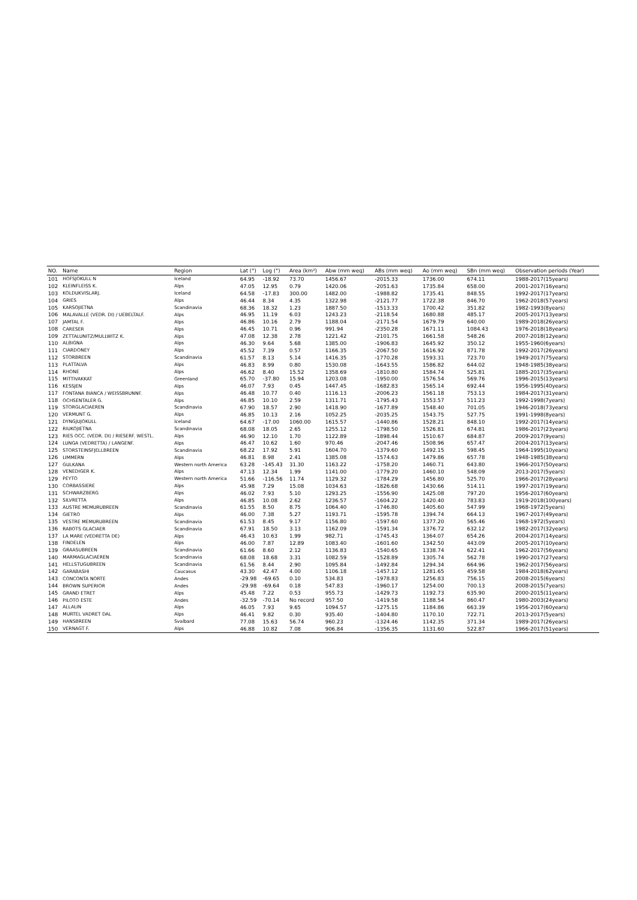| NO. | Name | Region | Lat (°) | Log (°) | Area (km²) | Abw (mm weq) | ABs (mm weq) | Ao (mm weq) | SBn (mm weq) | Observation periods (Year) |
| --- | --- | --- | --- | --- | --- | --- | --- | --- | --- | --- |
| 101 | HOFSJOKULL N | Iceland | 64.95 | -18.92 | 73.70 | 1456.67 | -2015.33 | 1736.00 | 674.11 | 1988-2017(15years) |
| 102 | KLEINFLEISS K. | Alps | 47.05 | 12.95 | 0.79 | 1420.06 | -2051.63 | 1735.84 | 658.00 | 2001-2017(16years) |
| 103 | KOLDUKVISLARJ. | Iceland | 64.58 | -17.83 | 300.00 | 1482.00 | -1988.82 | 1735.41 | 848.55 | 1992-2017(17years) |
| 104 | GRIES | Alps | 46.44 | 8.34 | 4.35 | 1322.98 | -2121.77 | 1722.38 | 846.70 | 1962-2018(57years) |
| 105 | KARSOJIETNA | Scandinavia | 68.36 | 18.32 | 1.23 | 1887.50 | -1513.33 | 1700.42 | 351.82 | 1982-1993(8years) |
| 106 | MALAVALLE (VEDR. DI) / UEBELTALF. | Alps | 46.95 | 11.19 | 6.03 | 1243.23 | -2118.54 | 1680.88 | 485.17 | 2005-2017(13years) |
| 107 | JAMTAL F. | Alps | 46.86 | 10.16 | 2.79 | 1188.04 | -2171.54 | 1679.79 | 640.00 | 1989-2018(26years) |
| 108 | CARESER | Alps | 46.45 | 10.71 | 0.96 | 991.94 | -2350.28 | 1671.11 | 1084.43 | 1976-2018(18years) |
| 109 | ZETTALUNITZ/MULLWITZ K. | Alps | 47.08 | 12.38 | 2.78 | 1221.42 | -2101.75 | 1661.58 | 548.26 | 2007-2018(12years) |
| 110 | ALBIGNA | Alps | 46.30 | 9.64 | 5.68 | 1385.00 | -1906.83 | 1645.92 | 350.12 | 1955-1960(6years) |
| 111 | CIARDONEY | Alps | 45.52 | 7.39 | 0.57 | 1166.35 | -2067.50 | 1616.92 | 871.78 | 1992-2017(26years) |
| 112 | STORBREEN | Scandinavia | 61.57 | 8.13 | 5.14 | 1416.35 | -1770.28 | 1593.31 | 723.70 | 1949-2017(75years) |
| 113 | PLATTALVA | Alps | 46.83 | 8.99 | 0.80 | 1530.08 | -1643.55 | 1586.82 | 644.02 | 1948-1985(38years) |
| 114 | RHONE | Alps | 46.62 | 8.40 | 15.52 | 1358.69 | -1810.80 | 1584.74 | 525.81 | 1885-2017(35years) |
| 115 | MITTIVAKKAT | Greenland | 65.70 | -37.80 | 15.94 | 1203.08 | -1950.00 | 1576.54 | 569.76 | 1996-2015(13years) |
| 116 | KESSJEN | Alps | 46.07 | 7.93 | 0.45 | 1447.45 | -1682.83 | 1565.14 | 692.44 | 1956-1995(40years) |
| 117 | FONTANA BIANCA / WEISSBRUNNF. | Alps | 46.48 | 10.77 | 0.40 | 1116.13 | -2006.23 | 1561.18 | 753.13 | 1984-2017(31years) |
| 118 | OCHSENTALER G. | Alps | 46.85 | 10.10 | 2.59 | 1311.71 | -1795.43 | 1553.57 | 511.23 | 1992-1998(7years) |
| 119 | STORGLACIAEREN | Scandinavia | 67.90 | 18.57 | 2.90 | 1418.90 | -1677.89 | 1548.40 | 701.05 | 1946-2018(73years) |
| 120 | VERMUNT G. | Alps | 46.85 | 10.13 | 2.16 | 1052.25 | -2035.25 | 1543.75 | 527.75 | 1991-1998(8years) |
| 121 | DYNGJUJOKULL | Iceland | 64.67 | -17.00 | 1060.00 | 1615.57 | -1440.86 | 1528.21 | 848.10 | 1992-2017(14years) |
| 122 | RIUKOJIETNA | Scandinavia | 68.08 | 18.05 | 2.65 | 1255.12 | -1798.50 | 1526.81 | 674.81 | 1986-2017(23years) |
| 123 | RIES OCC. (VEDR. DI) / RIESERF. WESTL. | Alps | 46.90 | 12.10 | 1.70 | 1122.89 | -1898.44 | 1510.67 | 684.87 | 2009-2017(9years) |
| 124 | LUNGA (VEDRETTA) / LANGENF. | Alps | 46.47 | 10.62 | 1.60 | 970.46 | -2047.46 | 1508.96 | 657.47 | 2004-2017(13years) |
| 125 | STORSTEINSFJELLBREEN | Scandinavia | 68.22 | 17.92 | 5.91 | 1604.70 | -1379.60 | 1492.15 | 598.45 | 1964-1995(10years) |
| 126 | LIMMERN | Alps | 46.81 | 8.98 | 2.41 | 1385.08 | -1574.63 | 1479.86 | 657.78 | 1948-1985(38years) |
| 127 | GULKANA | Western north America | 63.28 | -145.43 | 31.30 | 1163.22 | -1758.20 | 1460.71 | 643.80 | 1966-2017(50years) |
| 128 | VENEDIGER K. | Alps | 47.13 | 12.34 | 1.99 | 1141.00 | -1779.20 | 1460.10 | 548.09 | 2013-2017(5years) |
| 129 | PEYTO | Western north America | 51.66 | -116.56 | 11.74 | 1129.32 | -1784.29 | 1456.80 | 525.70 | 1966-2017(28years) |
| 130 | CORBASSIERE | Alps | 45.98 | 7.29 | 15.08 | 1034.63 | -1826.68 | 1430.66 | 514.11 | 1997-2017(19years) |
| 131 | SCHWARZBERG | Alps | 46.02 | 7.93 | 5.10 | 1293.25 | -1556.90 | 1425.08 | 797.20 | 1956-2017(60years) |
| 132 | SILVRETTA | Alps | 46.85 | 10.08 | 2.62 | 1236.57 | -1604.22 | 1420.40 | 783.83 | 1919-2018(100years) |
| 133 | AUSTRE MEMURUBREEN | Scandinavia | 61.55 | 8.50 | 8.75 | 1064.40 | -1746.80 | 1405.60 | 547.99 | 1968-1972(5years) |
| 134 | GIETRO | Alps | 46.00 | 7.38 | 5.27 | 1193.71 | -1595.78 | 1394.74 | 664.13 | 1967-2017(49years) |
| 135 | VESTRE MEMURUBREEN | Scandinavia | 61.53 | 8.45 | 9.17 | 1156.80 | -1597.60 | 1377.20 | 565.46 | 1968-1972(5years) |
| 136 | RABOTS GLACIAER | Scandinavia | 67.91 | 18.50 | 3.13 | 1162.09 | -1591.34 | 1376.72 | 632.12 | 1982-2017(32years) |
| 137 | LA MARE (VEDRETTA DE) | Alps | 46.43 | 10.63 | 1.99 | 982.71 | -1745.43 | 1364.07 | 654.26 | 2004-2017(14years) |
| 138 | FINDELEN | Alps | 46.00 | 7.87 | 12.89 | 1083.40 | -1601.60 | 1342.50 | 443.09 | 2005-2017(10years) |
| 139 | GRAASUBREEN | Scandinavia | 61.66 | 8.60 | 2.12 | 1136.83 | -1540.65 | 1338.74 | 622.41 | 1962-2017(56years) |
| 140 | MARMAGLACIAEREN | Scandinavia | 68.08 | 18.68 | 3.31 | 1082.59 | -1528.89 | 1305.74 | 562.78 | 1990-2017(27years) |
| 141 | HELLSTUGUBREEN | Scandinavia | 61.56 | 8.44 | 2.90 | 1095.84 | -1492.84 | 1294.34 | 664.96 | 1962-2017(56years) |
| 142 | GARABASHI | Caucasus | 43.30 | 42.47 | 4.00 | 1106.18 | -1457.12 | 1281.65 | 459.58 | 1984-2018(62years) |
| 143 | CONCONTA NORTE | Andes | -29.98 | -69.65 | 0.10 | 534.83 | -1978.83 | 1256.83 | 756.15 | 2008-2015(6years) |
| 144 | BROWN SUPERIOR | Andes | -29.98 | -69.64 | 0.18 | 547.83 | -1960.17 | 1254.00 | 700.13 | 2008-2015(7years) |
| 145 | GRAND ETRET | Alps | 45.48 | 7.22 | 0.53 | 955.73 | -1429.73 | 1192.73 | 635.90 | 2000-2015(11years) |
| 146 | PILOTO ESTE | Andes | -32.59 | -70.14 | No record | 957.50 | -1419.58 | 1188.54 | 860.47 | 1980-2003(24years) |
| 147 | ALLALIN | Alps | 46.05 | 7.93 | 9.65 | 1094.57 | -1275.15 | 1184.86 | 663.39 | 1956-2017(60years) |
| 148 | MURTEL VADRET DAL | Alps | 46.41 | 9.82 | 0.30 | 935.40 | -1404.80 | 1170.10 | 722.71 | 2013-2017(5years) |
| 149 | HANSBREEN | Svalbard | 77.08 | 15.63 | 56.74 | 960.23 | -1324.46 | 1142.35 | 371.34 | 1989-2017(26years) |
| 150 | VERNAGT F. | Alps | 46.88 | 10.82 | 7.08 | 906.84 | -1356.35 | 1131.60 | 522.87 | 1966-2017(51years) |